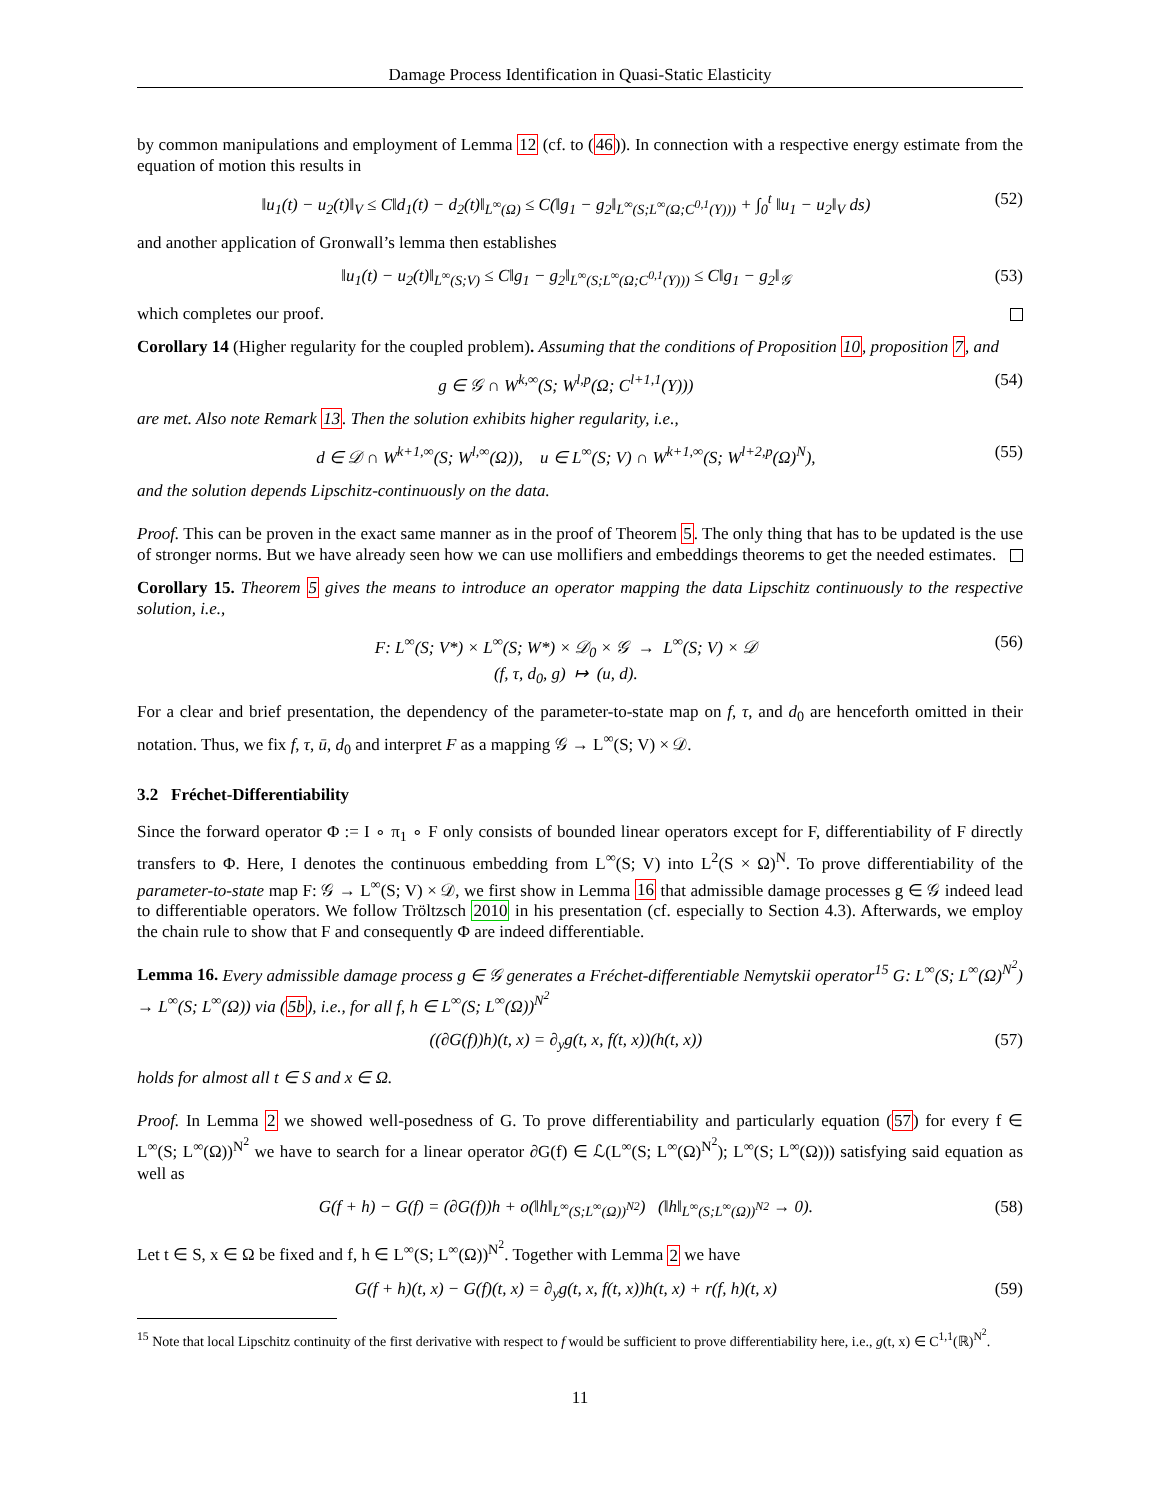Damage Process Identification in Quasi-Static Elasticity
by common manipulations and employment of Lemma 12 (cf. to (46)). In connection with a respective energy estimate from the equation of motion this results in
‖u<sub>1</sub>(t) − u<sub>2</sub>(t)‖<sub>V</sub> ≤ C‖d<sub>1</sub>(t) − d<sub>2</sub>(t)‖<sub>L<sup>∞</sup>(Ω)</sub> ≤ C(‖g<sub>1</sub> − g<sub>2</sub>‖<sub>L<sup>∞</sup>(S;L<sup>∞</sup>(Ω;C<sup>0,1</sup>(Y)))</sub> + ∫<sub>0</sub><sup>t</sup> ‖u<sub>1</sub> − u<sub>2</sub>‖<sub>V</sub> ds) (52)
and another application of Gronwall’s lemma then establishes
‖u<sub>1</sub>(t) − u<sub>2</sub>(t)‖<sub>L<sup>∞</sup>(S;V)</sub> ≤ C‖g<sub>1</sub> − g<sub>2</sub>‖<sub>L<sup>∞</sup>(S;L<sup>∞</sup>(Ω;C<sup>0,1</sup>(Y)))</sub> ≤ C‖g<sub>1</sub> − g<sub>2</sub>‖<sub>𝒢</sub> (53)
which completes our proof.
Corollary 14 (Higher regularity for the coupled problem). Assuming that the conditions of Proposition 10, proposition 7, and
g ∈ 𝒢 ∩ W<sup>k,∞</sup>(S; W<sup>l,p</sup>(Ω; C<sup>l+1,1</sup>(Y))) (54)
are met. Also note Remark 13. Then the solution exhibits higher regularity, i.e.,
d ∈ 𝒟 ∩ W<sup>k+1,∞</sup>(S; W<sup>l,∞</sup>(Ω)), u ∈ L<sup>∞</sup>(S; V) ∩ W<sup>k+1,∞</sup>(S; W<sup>l+2,p</sup>(Ω)<sup>N</sup>), (55)
and the solution depends Lipschitz-continuously on the data.
Proof. This can be proven in the exact same manner as in the proof of Theorem 5. The only thing that has to be updated is the use of stronger norms. But we have already seen how we can use mollifiers and embeddings theorems to get the needed estimates.
Corollary 15. Theorem 5 gives the means to introduce an operator mapping the data Lipschitz continuously to the respective solution, i.e.,
F: L<sup>∞</sup>(S; V*) × L<sup>∞</sup>(S; W*) × 𝒟<sub>0</sub> × 𝒢 → L<sup>∞</sup>(S; V) × 𝒟
(f, τ, d<sub>0</sub>, g) ↦ (u, d). (56)
For a clear and brief presentation, the dependency of the parameter-to-state map on f, τ, and d<sub>0</sub> are henceforth omitted in their notation. Thus, we fix f, τ, ū, d<sub>0</sub> and interpret F as a mapping 𝒢 → L<sup>∞</sup>(S; V) × 𝒟.
3.2 Fréchet-Differentiability
Since the forward operator Φ := I ∘ π<sub>1</sub> ∘ F only consists of bounded linear operators except for F, differentiability of F directly transfers to Φ. Here, I denotes the continuous embedding from L<sup>∞</sup>(S; V) into L<sup>2</sup>(S × Ω)<sup>N</sup>. To prove differentiability of the parameter-to-state map F: 𝒢 → L<sup>∞</sup>(S; V) × 𝒟, we first show in Lemma 16 that admissible damage processes g ∈ 𝒢 indeed lead to differentiable operators. We follow Tröltzsch 2010 in his presentation (cf. especially to Section 4.3). Afterwards, we employ the chain rule to show that F and consequently Φ are indeed differentiable.
Lemma 16. Every admissible damage process g ∈ 𝒢 generates a Fréchet-differentiable Nemytskii operator<sup>15</sup> G: L<sup>∞</sup>(S; L<sup>∞</sup>(Ω)<sup>N<sup>2</sup></sup>) → L<sup>∞</sup>(S; L<sup>∞</sup>(Ω)) via (5b), i.e., for all f, h ∈ L<sup>∞</sup>(S; L<sup>∞</sup>(Ω))<sup>N<sup>2</sup></sup>
((∂G(f))h)(t, x) = ∂<sub>y</sub>g(t, x, f(t, x))(h(t, x)) (57)
holds for almost all t ∈ S and x ∈ Ω.
Proof. In Lemma 2 we showed well-posedness of G. To prove differentiability and particularly equation (57) for every f ∈ L<sup>∞</sup>(S; L<sup>∞</sup>(Ω))<sup>N<sup>2</sup></sup> we have to search for a linear operator ∂G(f) ∈ ℒ(L<sup>∞</sup>(S; L<sup>∞</sup>(Ω)<sup>N<sup>2</sup></sup>); L<sup>∞</sup>(S; L<sup>∞</sup>(Ω))) satisfying said equation as well as
G(f + h) − G(f) = (∂G(f))h + o(‖h‖<sub>L<sup>∞</sup>(S;L<sup>∞</sup>(Ω))<sup>N2</sup></sub>) (‖h‖<sub>L<sup>∞</sup>(S;L<sup>∞</sup>(Ω))<sup>N2</sup></sub> → 0). (58)
Let t ∈ S, x ∈ Ω be fixed and f, h ∈ L<sup>∞</sup>(S; L<sup>∞</sup>(Ω))<sup>N<sup>2</sup></sup>. Together with Lemma 2 we have
G(f + h)(t, x) − G(f)(t, x) = ∂<sub>y</sub>g(t, x, f(t, x))h(t, x) + r(f, h)(t, x) (59)
<sup>15</sup> Note that local Lipschitz continuity of the first derivative with respect to f would be sufficient to prove differentiability here, i.e., g(t, x) ∈ C<sup>1,1</sup>(ℝ)<sup>N<sup>2</sup></sup>.
11